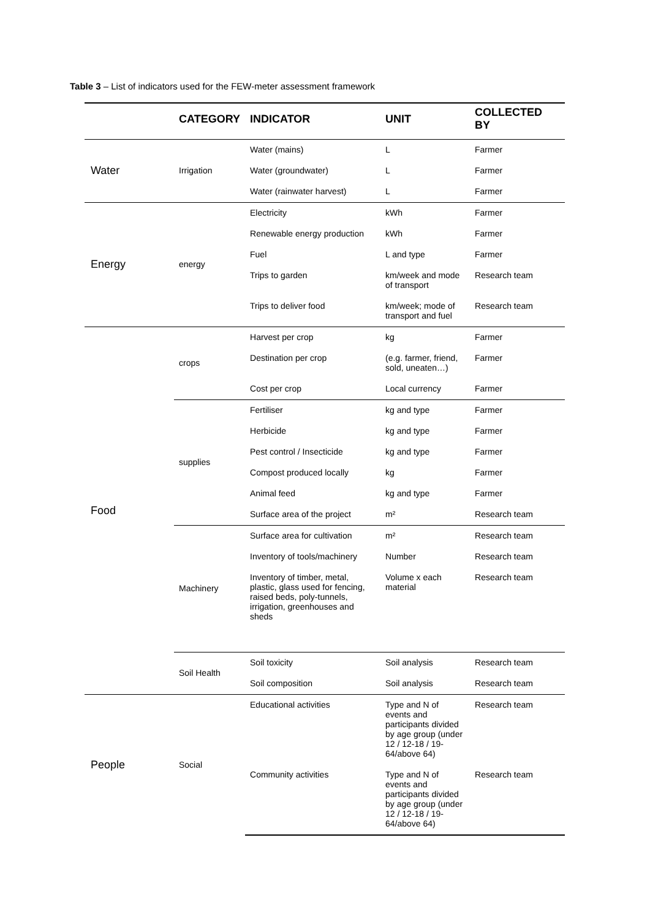Table 3 – List of indicators used for the FEW-meter assessment framework
| | CATEGORY | INDICATOR | UNIT | COLLECTED BY |
| --- | --- | --- | --- | --- |
| Water | Irrigation | Water (mains) | L | Farmer |
| | | Water (groundwater) | L | Farmer |
| | | Water (rainwater harvest) | L | Farmer |
| Energy | energy | Electricity | kWh | Farmer |
| | | Renewable energy production | kWh | Farmer |
| | | Fuel | L and type | Farmer |
| | | Trips to garden | km/week and mode of transport | Research team |
| | | Trips to deliver food | km/week; mode of transport and fuel | Research team |
| Food | crops | Harvest per crop | kg | Farmer |
| | | Destination per crop | (e.g. farmer, friend, sold, uneaten…) | Farmer |
| | | Cost per crop | Local currency | Farmer |
| | supplies | Fertiliser | kg and type | Farmer |
| | | Herbicide | kg and type | Farmer |
| | | Pest control / Insecticide | kg and type | Farmer |
| | | Compost produced locally | kg | Farmer |
| | | Animal feed | kg and type | Farmer |
| | | Surface area of the project | m² | Research team |
| | Machinery | Surface area for cultivation | m² | Research team |
| | | Inventory of tools/machinery | Number | Research team |
| | | Inventory of timber, metal, plastic, glass used for fencing, raised beds, poly-tunnels, irrigation, greenhouses and sheds | Volume x each material | Research team |
| | Soil Health | Soil toxicity | Soil analysis | Research team |
| | | Soil composition | Soil analysis | Research team |
| People | Social | Educational activities | Type and N of events and participants divided by age group (under 12 / 12-18 / 19-64/above 64) | Research team |
| | | Community activities | Type and N of events and participants divided by age group (under 12 / 12-18 / 19-64/above 64) | Research team |